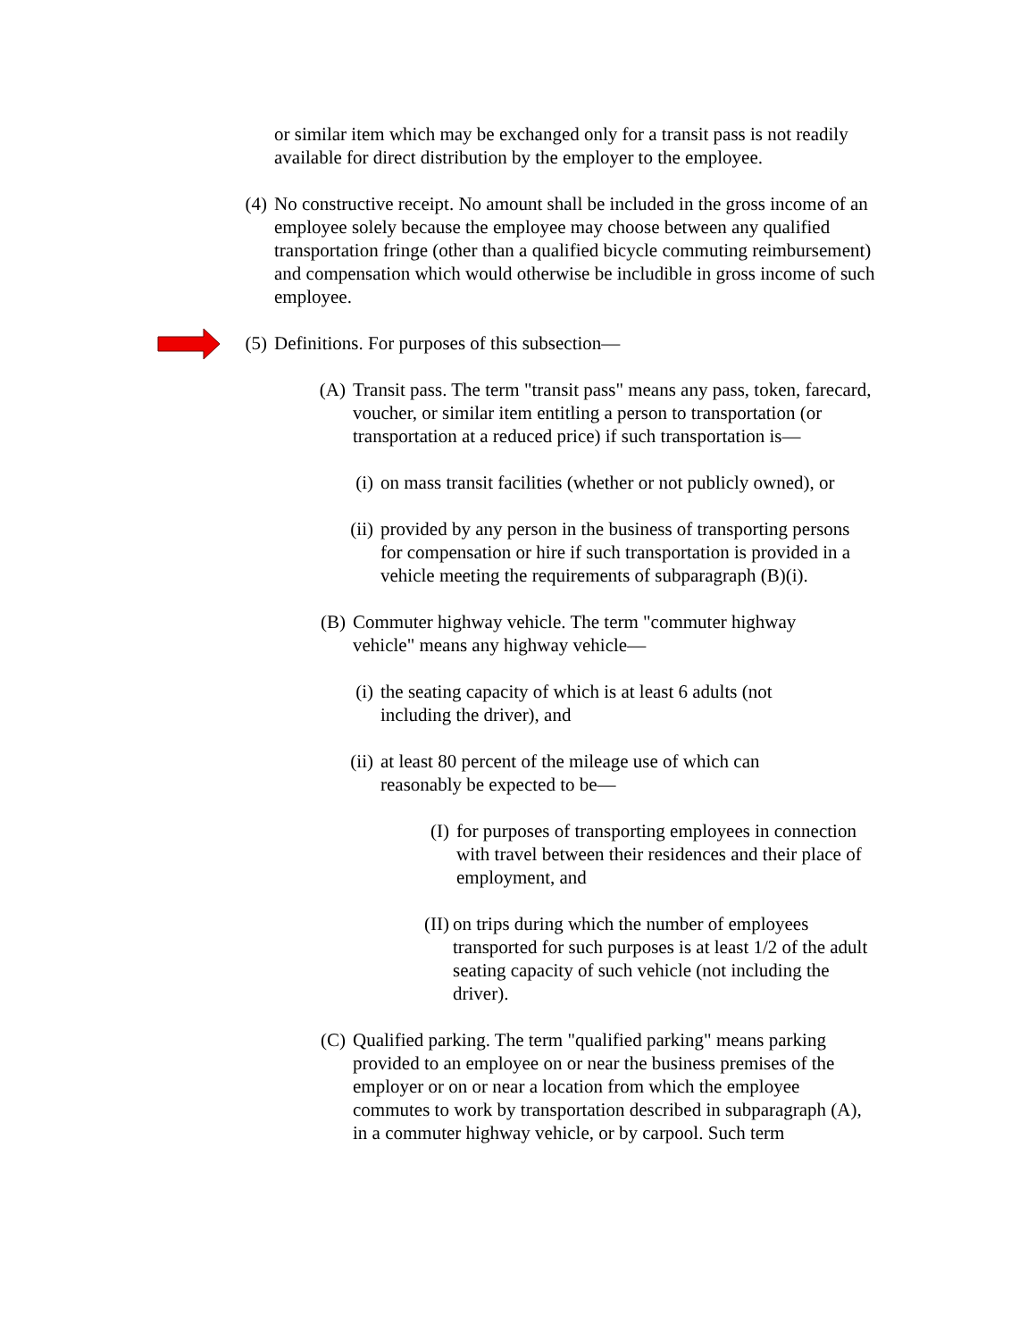or similar item which may be exchanged only for a transit pass is not readily available for direct distribution by the employer to the employee.
(4)
No constructive receipt. No amount shall be included in the gross income of an employee solely because the employee may choose between any qualified transportation fringe (other than a qualified bicycle commuting reimbursement) and compensation which would otherwise be includible in gross income of such employee.
(5)
Definitions. For purposes of this subsection—
(A)
Transit pass. The term "transit pass" means any pass, token, farecard, voucher, or similar item entitling a person to transportation (or transportation at a reduced price) if such transportation is—
(i) on mass transit facilities (whether or not publicly owned), or
(ii)
provided by any person in the business of transporting persons for compensation or hire if such transportation is provided in a vehicle meeting the requirements of subparagraph (B)(i).
(B)
Commuter highway vehicle. The term "commuter highway vehicle" means any highway vehicle—
(i) the seating capacity of which is at least 6 adults (not including the driver), and
(ii)
at least 80 percent of the mileage use of which can reasonably be expected to be—
(I)
for purposes of transporting employees in connection with travel between their residences and their place of employment, and
(II)
on trips during which the number of employees transported for such purposes is at least 1/2 of the adult seating capacity of such vehicle (not including the driver).
(C)
Qualified parking. The term "qualified parking" means parking provided to an employee on or near the business premises of the employer or on or near a location from which the employee commutes to work by transportation described in subparagraph (A), in a commuter highway vehicle, or by carpool. Such term